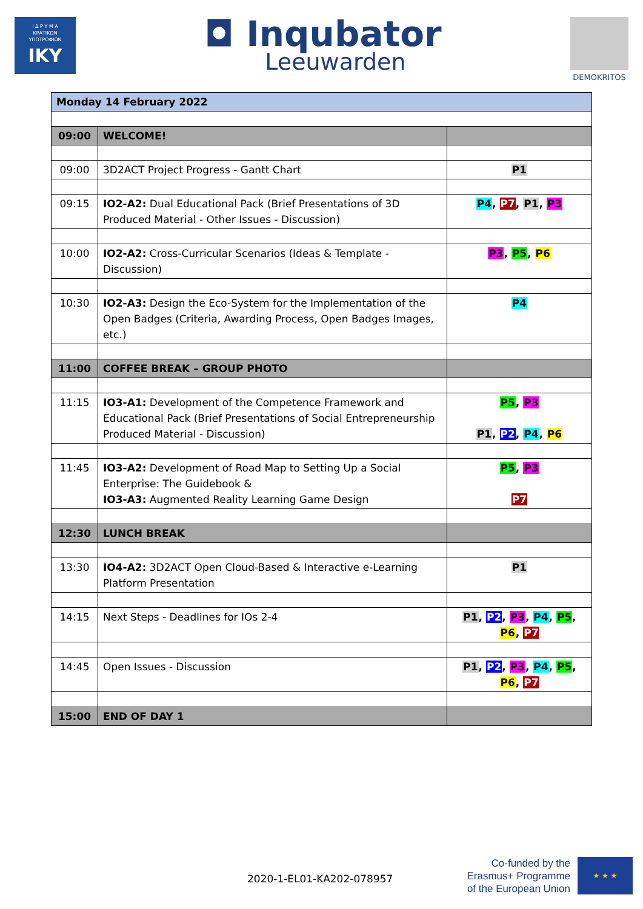Ι Δ Ρ Υ Μ Α
ΚΡΑΤΙΚΩΝ
ΥΠΟΤΡΟΦΙΩΝ
IKY
◘ Inqubator
Leeuwarden
DEMOKRITOS
| Monday 14 February 2022 | | |
| 09:00 | WELCOME! | |
| 09:00 | 3D2ACT Project Progress - Gantt Chart | P1 |
| 09:15 | IO2-A2: Dual Educational Pack (Brief Presentations of 3D Produced Material - Other Issues - Discussion) | P4 , P7 , P1 , P3 |
| 10:00 | IO2-A2: Cross-Curricular Scenarios (Ideas & Template - Discussion) | P3 , P5 , P6 |
| 10:30 | IO2-A3: Design the Eco-System for the Implementation of the Open Badges (Criteria, Awarding Process, Open Badges Images, etc.) | P4 |
| 11:00 | COFFEE BREAK – GROUP PHOTO | |
| 11:15 | IO3-A1: Development of the Competence Framework and Educational Pack (Brief Presentations of Social Entrepreneurship Produced Material - Discussion) | P5 , P3 P1 , P2 , P4 , P6 |
| 11:45 | IO3-A2: Development of Road Map to Setting Up a Social Enterprise: The Guidebook & IO3-A3: Augmented Reality Learning Game Design | P5 , P3 P7 |
| 12:30 | LUNCH BREAK | |
| 13:30 | IO4-A2: 3D2ACT Open Cloud-Based & Interactive e-Learning Platform Presentation | P1 |
| 14:15 | Next Steps - Deadlines for IOs 2-4 | P1 , P2 , P3 , P4 , P5 , P6 , P7 |
| 14:45 | Open Issues - Discussion | P1 , P2 , P3 , P4 , P5 , P6 , P7 |
| 15:00 | END OF DAY 1 | |
2020-1-EL01-KA202-078957
Co-funded by the
Erasmus+ Programme
of the European Union
★ ★ ★